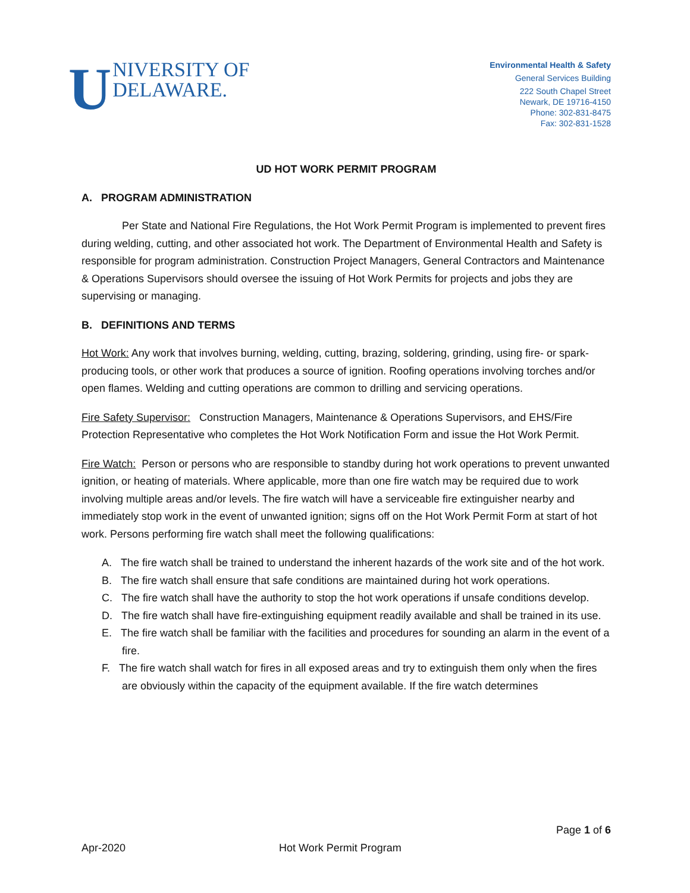UNIVERSITY OF
DELAWARE.
Environmental Health & Safety
General Services Building
222 South Chapel Street
Newark, DE 19716-4150
Phone: 302-831-8475
Fax: 302-831-1528
UD HOT WORK PERMIT PROGRAM
A. PROGRAM ADMINISTRATION
Per State and National Fire Regulations, the Hot Work Permit Program is implemented to prevent fires during welding, cutting, and other associated hot work. The Department of Environmental Health and Safety is responsible for program administration. Construction Project Managers, General Contractors and Maintenance & Operations Supervisors should oversee the issuing of Hot Work Permits for projects and jobs they are supervising or managing.
B. DEFINITIONS AND TERMS
Hot Work: Any work that involves burning, welding, cutting, brazing, soldering, grinding, using fire- or spark-producing tools, or other work that produces a source of ignition. Roofing operations involving torches and/or open flames. Welding and cutting operations are common to drilling and servicing operations.
Fire Safety Supervisor: Construction Managers, Maintenance & Operations Supervisors, and EHS/Fire Protection Representative who completes the Hot Work Notification Form and issue the Hot Work Permit.
Fire Watch: Person or persons who are responsible to standby during hot work operations to prevent unwanted ignition, or heating of materials. Where applicable, more than one fire watch may be required due to work involving multiple areas and/or levels. The fire watch will have a serviceable fire extinguisher nearby and immediately stop work in the event of unwanted ignition; signs off on the Hot Work Permit Form at start of hot work. Persons performing fire watch shall meet the following qualifications:
A. The fire watch shall be trained to understand the inherent hazards of the work site and of the hot work.
B. The fire watch shall ensure that safe conditions are maintained during hot work operations.
C. The fire watch shall have the authority to stop the hot work operations if unsafe conditions develop.
D. The fire watch shall have fire-extinguishing equipment readily available and shall be trained in its use.
E. The fire watch shall be familiar with the facilities and procedures for sounding an alarm in the event of a fire.
F. The fire watch shall watch for fires in all exposed areas and try to extinguish them only when the fires are obviously within the capacity of the equipment available. If the fire watch determines
Page 1 of 6
Apr-2020 Hot Work Permit Program